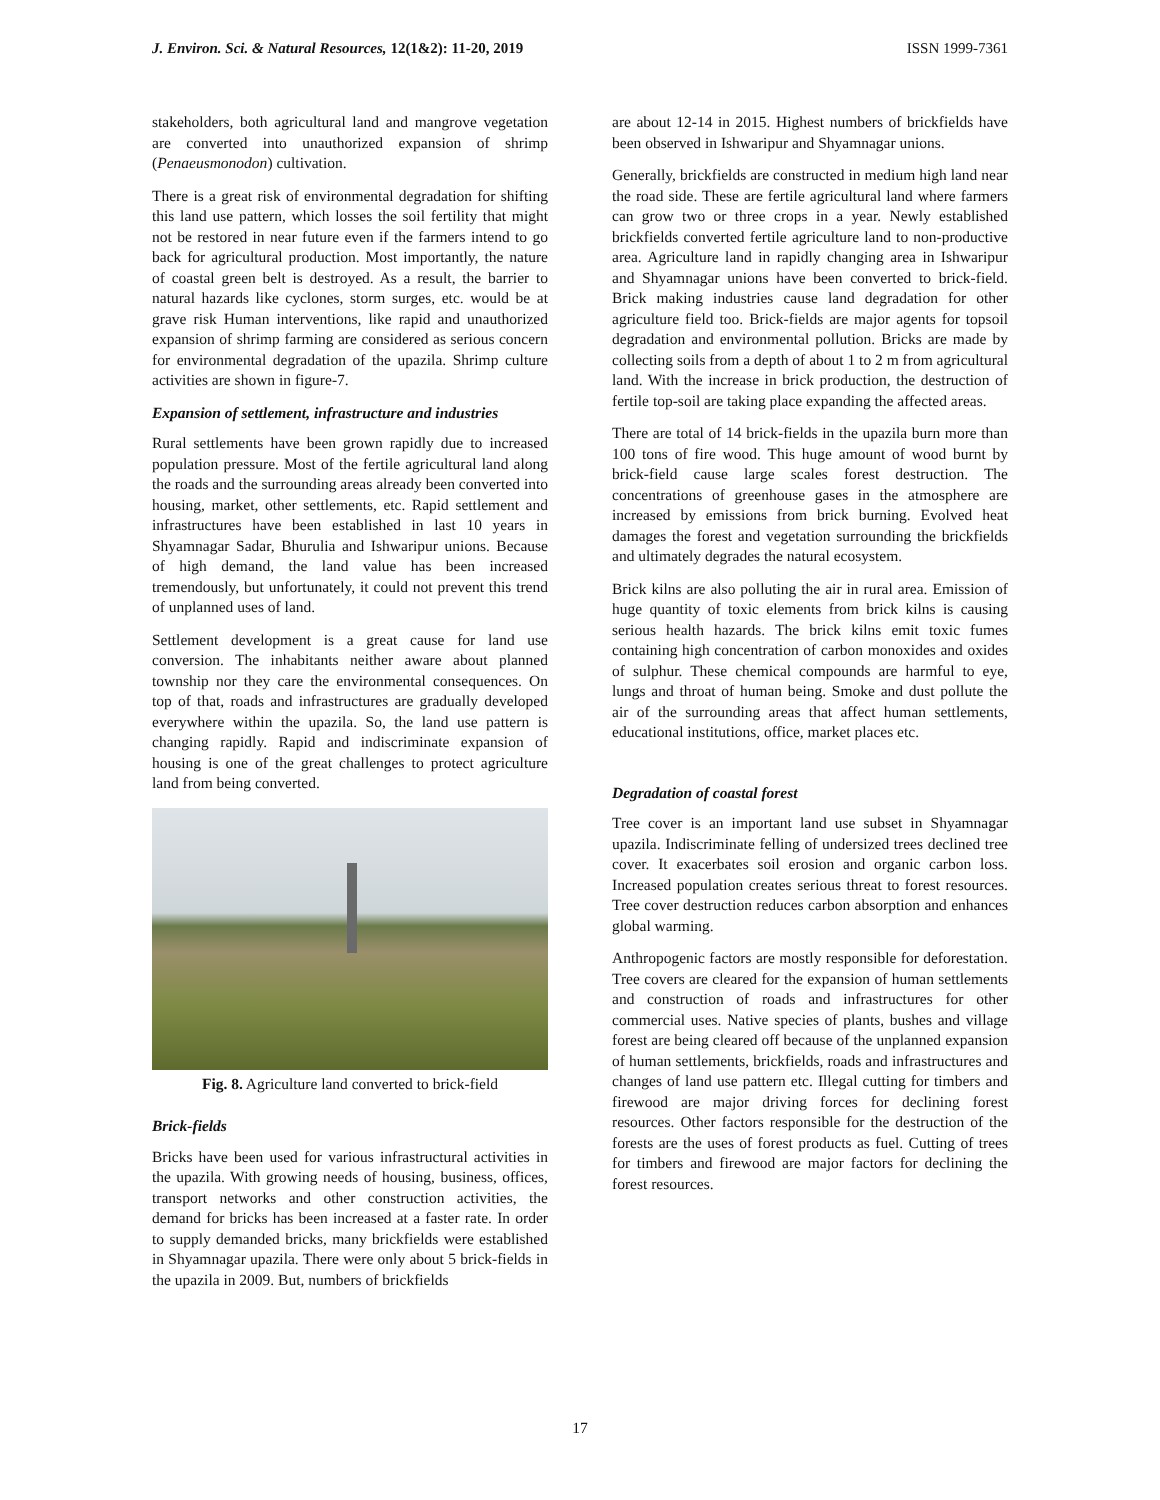J. Environ. Sci. & Natural Resources, 12(1&2): 11-20, 2019 ISSN 1999-7361
stakeholders, both agricultural land and mangrove vegetation are converted into unauthorized expansion of shrimp (Penaeusmonodon) cultivation.
There is a great risk of environmental degradation for shifting this land use pattern, which losses the soil fertility that might not be restored in near future even if the farmers intend to go back for agricultural production. Most importantly, the nature of coastal green belt is destroyed. As a result, the barrier to natural hazards like cyclones, storm surges, etc. would be at grave risk Human interventions, like rapid and unauthorized expansion of shrimp farming are considered as serious concern for environmental degradation of the upazila. Shrimp culture activities are shown in figure-7.
Expansion of settlement, infrastructure and industries
Rural settlements have been grown rapidly due to increased population pressure. Most of the fertile agricultural land along the roads and the surrounding areas already been converted into housing, market, other settlements, etc. Rapid settlement and infrastructures have been established in last 10 years in Shyamnagar Sadar, Bhurulia and Ishwaripur unions. Because of high demand, the land value has been increased tremendously, but unfortunately, it could not prevent this trend of unplanned uses of land.
Settlement development is a great cause for land use conversion. The inhabitants neither aware about planned township nor they care the environmental consequences. On top of that, roads and infrastructures are gradually developed everywhere within the upazila. So, the land use pattern is changing rapidly. Rapid and indiscriminate expansion of housing is one of the great challenges to protect agriculture land from being converted.
Fig. 8. Agriculture land converted to brick-field
Brick-fields
Bricks have been used for various infrastructural activities in the upazila. With growing needs of housing, business, offices, transport networks and other construction activities, the demand for bricks has been increased at a faster rate. In order to supply demanded bricks, many brickfields were established in Shyamnagar upazila. There were only about 5 brick-fields in the upazila in 2009. But, numbers of brickfields
are about 12-14 in 2015. Highest numbers of brickfields have been observed in Ishwaripur and Shyamnagar unions.
Generally, brickfields are constructed in medium high land near the road side. These are fertile agricultural land where farmers can grow two or three crops in a year. Newly established brickfields converted fertile agriculture land to non-productive area. Agriculture land in rapidly changing area in Ishwaripur and Shyamnagar unions have been converted to brick-field. Brick making industries cause land degradation for other agriculture field too. Brick-fields are major agents for topsoil degradation and environmental pollution. Bricks are made by collecting soils from a depth of about 1 to 2 m from agricultural land. With the increase in brick production, the destruction of fertile top-soil are taking place expanding the affected areas.
There are total of 14 brick-fields in the upazila burn more than 100 tons of fire wood. This huge amount of wood burnt by brick-field cause large scales forest destruction. The concentrations of greenhouse gases in the atmosphere are increased by emissions from brick burning. Evolved heat damages the forest and vegetation surrounding the brickfields and ultimately degrades the natural ecosystem.
Brick kilns are also polluting the air in rural area. Emission of huge quantity of toxic elements from brick kilns is causing serious health hazards. The brick kilns emit toxic fumes containing high concentration of carbon monoxides and oxides of sulphur. These chemical compounds are harmful to eye, lungs and throat of human being. Smoke and dust pollute the air of the surrounding areas that affect human settlements, educational institutions, office, market places etc.
Degradation of coastal forest
Tree cover is an important land use subset in Shyamnagar upazila. Indiscriminate felling of undersized trees declined tree cover. It exacerbates soil erosion and organic carbon loss. Increased population creates serious threat to forest resources. Tree cover destruction reduces carbon absorption and enhances global warming.
Anthropogenic factors are mostly responsible for deforestation. Tree covers are cleared for the expansion of human settlements and construction of roads and infrastructures for other commercial uses. Native species of plants, bushes and village forest are being cleared off because of the unplanned expansion of human settlements, brickfields, roads and infrastructures and changes of land use pattern etc. Illegal cutting for timbers and firewood are major driving forces for declining forest resources. Other factors responsible for the destruction of the forests are the uses of forest products as fuel. Cutting of trees for timbers and firewood are major factors for declining the forest resources.
17